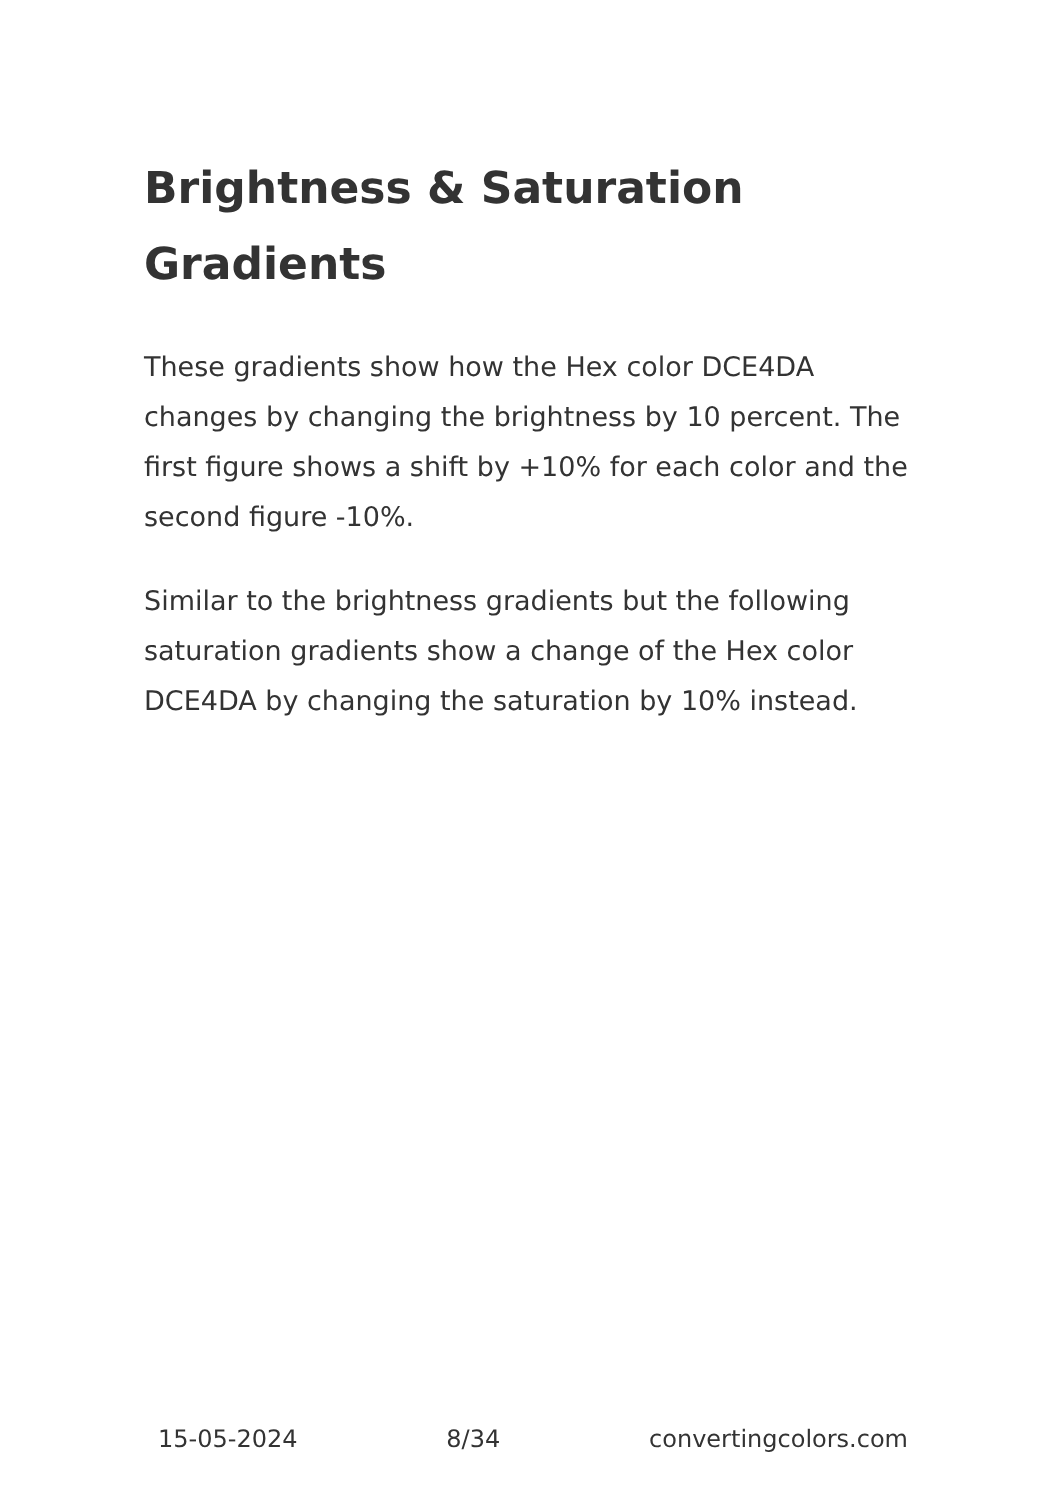Brightness & Saturation Gradients
These gradients show how the Hex color DCE4DA changes by changing the brightness by 10 percent. The first figure shows a shift by +10% for each color and the second figure -10%.
Similar to the brightness gradients but the following saturation gradients show a change of the Hex color DCE4DA by changing the saturation by 10% instead.
15-05-2024 8/34 convertingcolors.com